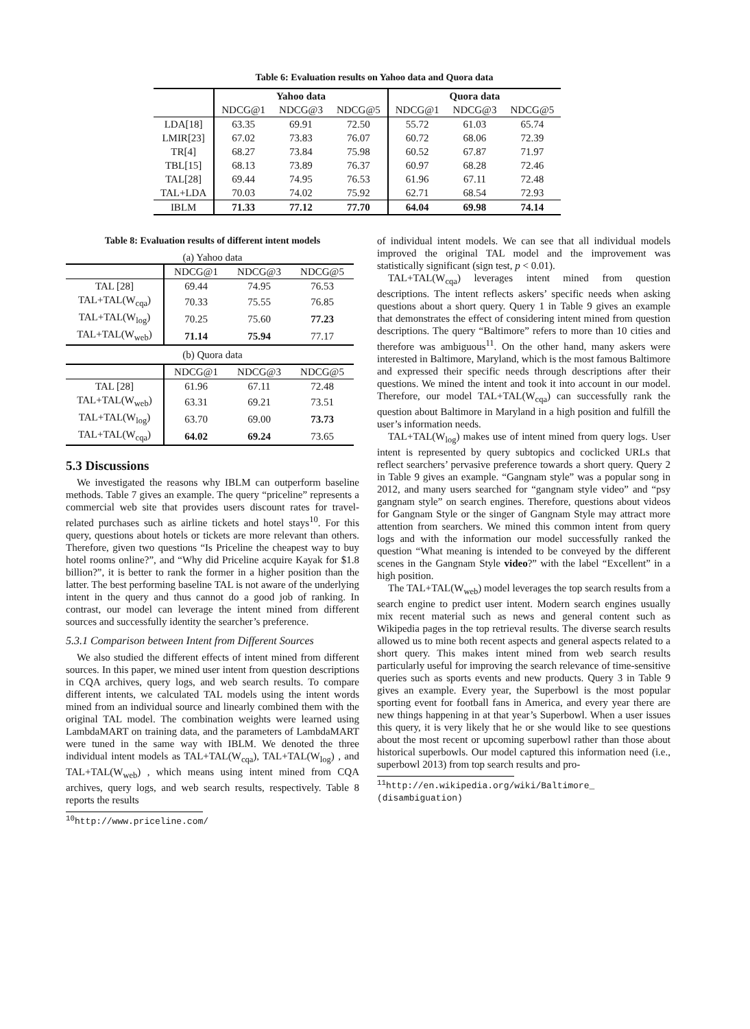Table 6: Evaluation results on Yahoo data and Quora data
| | Yahoo data | | | Quora data | | |
| --- | --- | --- | --- | --- | --- | --- |
| | NDCG@1 | NDCG@3 | NDCG@5 | NDCG@1 | NDCG@3 | NDCG@5 |
| LDA[18] | 63.35 | 69.91 | 72.50 | 55.72 | 61.03 | 65.74 |
| LMIR[23] | 67.02 | 73.83 | 76.07 | 60.72 | 68.06 | 72.39 |
| TR[4] | 68.27 | 73.84 | 75.98 | 60.52 | 67.87 | 71.97 |
| TBL[15] | 68.13 | 73.89 | 76.37 | 60.97 | 68.28 | 72.46 |
| TAL[28] | 69.44 | 74.95 | 76.53 | 61.96 | 67.11 | 72.48 |
| TAL+LDA | 70.03 | 74.02 | 75.92 | 62.71 | 68.54 | 72.93 |
| IBLM | 71.33 | 77.12 | 77.70 | 64.04 | 69.98 | 74.14 |
Table 8: Evaluation results of different intent models
(a) Yahoo data
| | NDCG@1 | NDCG@3 | NDCG@5 |
| --- | --- | --- | --- |
| TAL [28] | 69.44 | 74.95 | 76.53 |
| TAL+TAL(W<sub>cqa</sub>) | 70.33 | 75.55 | 76.85 |
| TAL+TAL(W<sub>log</sub>) | 70.25 | 75.60 | 77.23 |
| TAL+TAL(W<sub>web</sub>) | 71.14 | 75.94 | 77.17 |
(b) Quora data
| | NDCG@1 | NDCG@3 | NDCG@5 |
| --- | --- | --- | --- |
| TAL [28] | 61.96 | 67.11 | 72.48 |
| TAL+TAL(W<sub>web</sub>) | 63.31 | 69.21 | 73.51 |
| TAL+TAL(W<sub>log</sub>) | 63.70 | 69.00 | 73.73 |
| TAL+TAL(W<sub>cqa</sub>) | 64.02 | 69.24 | 73.65 |
5.3 Discussions
We investigated the reasons why IBLM can outperform baseline methods. Table 7 gives an example. The query “priceline” represents a commercial web site that provides users discount rates for travel-related purchases such as airline tickets and hotel stays<sup>10</sup>. For this query, questions about hotels or tickets are more relevant than others. Therefore, given two questions “Is Priceline the cheapest way to buy hotel rooms online?”, and “Why did Priceline acquire Kayak for $1.8 billion?”, it is better to rank the former in a higher position than the latter. The best performing baseline TAL is not aware of the underlying intent in the query and thus cannot do a good job of ranking. In contrast, our model can leverage the intent mined from different sources and successfully identity the searcher’s preference.
5.3.1 Comparison between Intent from Different Sources
We also studied the different effects of intent mined from different sources. In this paper, we mined user intent from question descriptions in CQA archives, query logs, and web search results. To compare different intents, we calculated TAL models using the intent words mined from an individual source and linearly combined them with the original TAL model. The combination weights were learned using LambdaMART on training data, and the parameters of LambdaMART were tuned in the same way with IBLM. We denoted the three individual intent models as TAL+TAL(W<sub>cqa</sub>), TAL+TAL(W<sub>log</sub>) , and TAL+TAL(W<sub>web</sub>) , which means using intent mined from CQA archives, query logs, and web search results, respectively. Table 8 reports the results
<sup>10</sup> http://www.priceline.com/
of individual intent models. We can see that all individual models improved the original TAL model and the improvement was statistically significant (sign test, p < 0.01).
TAL+TAL(W<sub>cqa</sub>) leverages intent mined from question descriptions. The intent reflects askers’ specific needs when asking questions about a short query. Query 1 in Table 9 gives an example that demonstrates the effect of considering intent mined from question descriptions. The query “Baltimore” refers to more than 10 cities and therefore was ambiguous<sup>11</sup>. On the other hand, many askers were interested in Baltimore, Maryland, which is the most famous Baltimore and expressed their specific needs through descriptions after their questions. We mined the intent and took it into account in our model. Therefore, our model TAL+TAL(W<sub>cqa</sub>) can successfully rank the question about Baltimore in Maryland in a high position and fulfill the user’s information needs.
TAL+TAL(W<sub>log</sub>) makes use of intent mined from query logs. User intent is represented by query subtopics and coclicked URLs that reflect searchers’ pervasive preference towards a short query. Query 2 in Table 9 gives an example. “Gangnam style” was a popular song in 2012, and many users searched for “gangnam style video” and “psy gangnam style” on search engines. Therefore, questions about videos for Gangnam Style or the singer of Gangnam Style may attract more attention from searchers. We mined this common intent from query logs and with the information our model successfully ranked the question “What meaning is intended to be conveyed by the different scenes in the Gangnam Style video?” with the label “Excellent” in a high position.
The TAL+TAL(W<sub>web</sub>) model leverages the top search results from a search engine to predict user intent. Modern search engines usually mix recent material such as news and general content such as Wikipedia pages in the top retrieval results. The diverse search results allowed us to mine both recent aspects and general aspects related to a short query. This makes intent mined from web search results particularly useful for improving the search relevance of time-sensitive queries such as sports events and new products. Query 3 in Table 9 gives an example. Every year, the Superbowl is the most popular sporting event for football fans in America, and every year there are new things happening in at that year’s Superbowl. When a user issues this query, it is very likely that he or she would like to see questions about the most recent or upcoming superbowl rather than those about historical superbowls. Our model captured this information need (i.e., superbowl 2013) from top search results and pro-
<sup>11</sup> http://en.wikipedia.org/wiki/Baltimore_
(disambiguation)